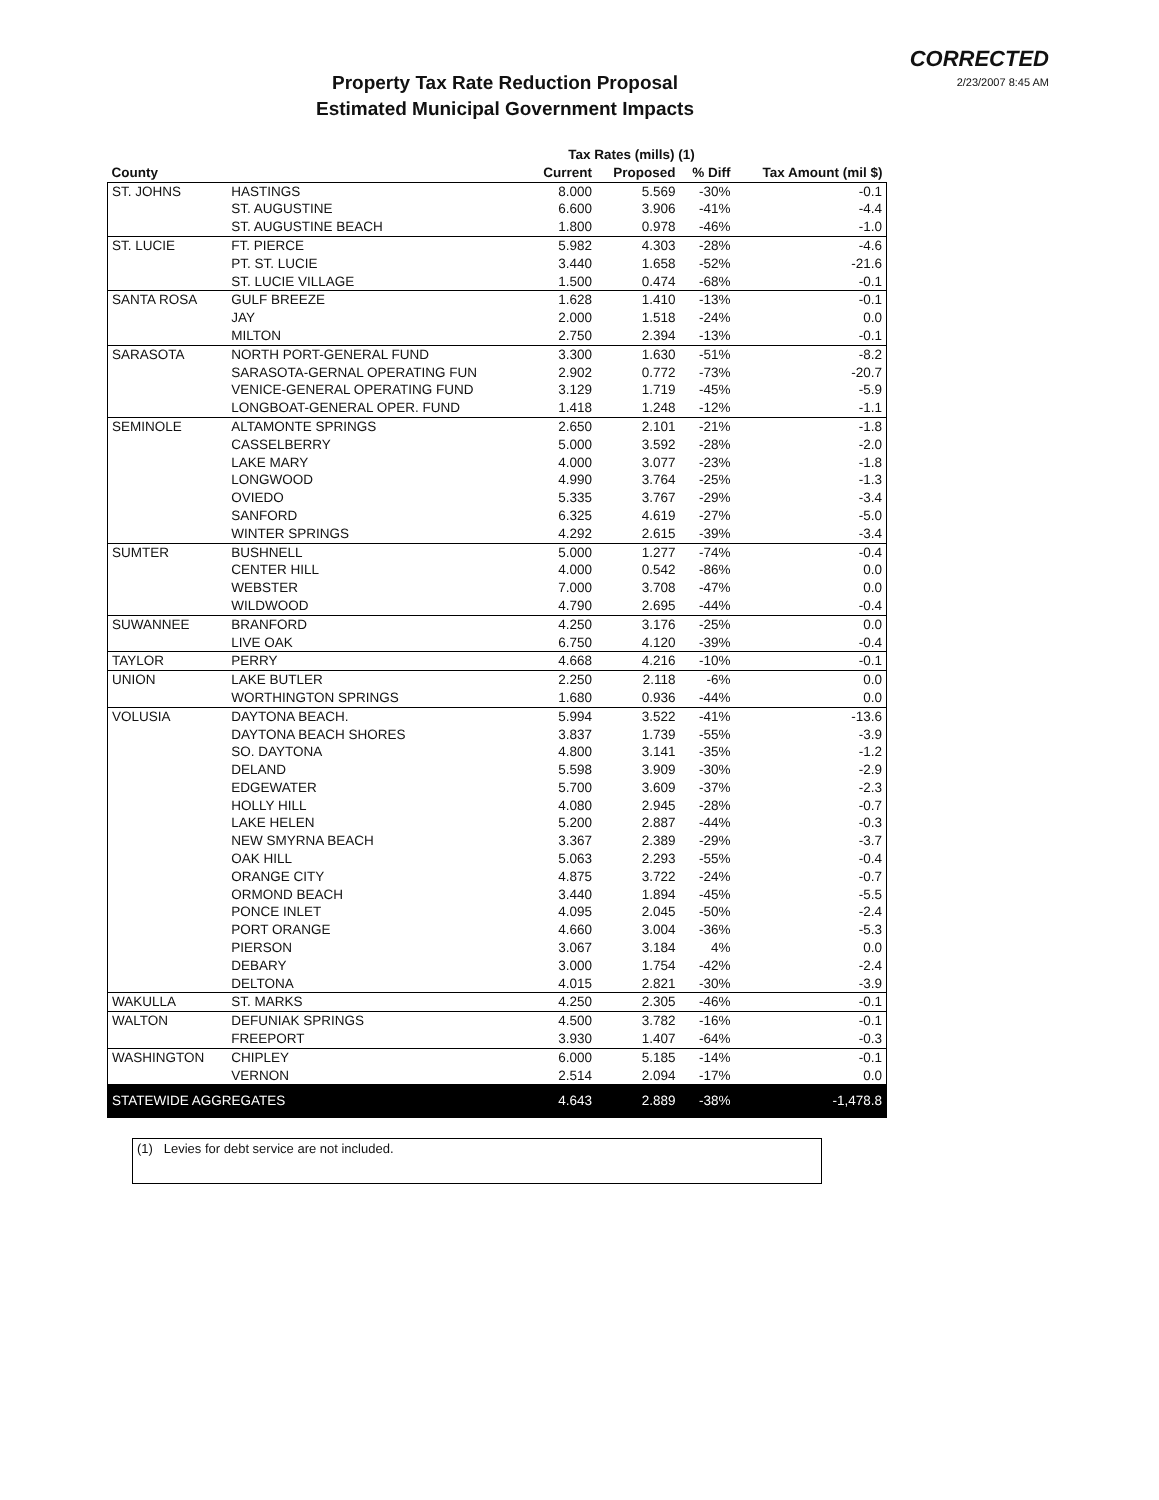CORRECTED
2/23/2007 8:45 AM
Property Tax Rate Reduction Proposal
Estimated Municipal Government Impacts
| | | Tax Rates (mills) (1) | | | |
| --- | --- | --- | --- | --- | --- |
| County | | Current | Proposed | % Diff | Tax Amount (mil $) |
| ST. JOHNS | HASTINGS | 8.000 | 5.569 | -30% | -0.1 |
| | ST. AUGUSTINE | 6.600 | 3.906 | -41% | -4.4 |
| | ST. AUGUSTINE BEACH | 1.800 | 0.978 | -46% | -1.0 |
| ST. LUCIE | FT. PIERCE | 5.982 | 4.303 | -28% | -4.6 |
| | PT. ST. LUCIE | 3.440 | 1.658 | -52% | -21.6 |
| | ST. LUCIE VILLAGE | 1.500 | 0.474 | -68% | -0.1 |
| SANTA ROSA | GULF BREEZE | 1.628 | 1.410 | -13% | -0.1 |
| | JAY | 2.000 | 1.518 | -24% | 0.0 |
| | MILTON | 2.750 | 2.394 | -13% | -0.1 |
| SARASOTA | NORTH PORT-GENERAL FUND | 3.300 | 1.630 | -51% | -8.2 |
| | SARASOTA-GERNAL OPERATING FUN | 2.902 | 0.772 | -73% | -20.7 |
| | VENICE-GENERAL OPERATING FUND | 3.129 | 1.719 | -45% | -5.9 |
| | LONGBOAT-GENERAL OPER. FUND | 1.418 | 1.248 | -12% | -1.1 |
| SEMINOLE | ALTAMONTE SPRINGS | 2.650 | 2.101 | -21% | -1.8 |
| | CASSELBERRY | 5.000 | 3.592 | -28% | -2.0 |
| | LAKE MARY | 4.000 | 3.077 | -23% | -1.8 |
| | LONGWOOD | 4.990 | 3.764 | -25% | -1.3 |
| | OVIEDO | 5.335 | 3.767 | -29% | -3.4 |
| | SANFORD | 6.325 | 4.619 | -27% | -5.0 |
| | WINTER SPRINGS | 4.292 | 2.615 | -39% | -3.4 |
| SUMTER | BUSHNELL | 5.000 | 1.277 | -74% | -0.4 |
| | CENTER HILL | 4.000 | 0.542 | -86% | 0.0 |
| | WEBSTER | 7.000 | 3.708 | -47% | 0.0 |
| | WILDWOOD | 4.790 | 2.695 | -44% | -0.4 |
| SUWANNEE | BRANFORD | 4.250 | 3.176 | -25% | 0.0 |
| | LIVE OAK | 6.750 | 4.120 | -39% | -0.4 |
| TAYLOR | PERRY | 4.668 | 4.216 | -10% | -0.1 |
| UNION | LAKE BUTLER | 2.250 | 2.118 | -6% | 0.0 |
| | WORTHINGTON SPRINGS | 1.680 | 0.936 | -44% | 0.0 |
| VOLUSIA | DAYTONA BEACH. | 5.994 | 3.522 | -41% | -13.6 |
| | DAYTONA BEACH SHORES | 3.837 | 1.739 | -55% | -3.9 |
| | SO. DAYTONA | 4.800 | 3.141 | -35% | -1.2 |
| | DELAND | 5.598 | 3.909 | -30% | -2.9 |
| | EDGEWATER | 5.700 | 3.609 | -37% | -2.3 |
| | HOLLY HILL | 4.080 | 2.945 | -28% | -0.7 |
| | LAKE HELEN | 5.200 | 2.887 | -44% | -0.3 |
| | NEW SMYRNA BEACH | 3.367 | 2.389 | -29% | -3.7 |
| | OAK HILL | 5.063 | 2.293 | -55% | -0.4 |
| | ORANGE CITY | 4.875 | 3.722 | -24% | -0.7 |
| | ORMOND BEACH | 3.440 | 1.894 | -45% | -5.5 |
| | PONCE INLET | 4.095 | 2.045 | -50% | -2.4 |
| | PORT ORANGE | 4.660 | 3.004 | -36% | -5.3 |
| | PIERSON | 3.067 | 3.184 | 4% | 0.0 |
| | DEBARY | 3.000 | 1.754 | -42% | -2.4 |
| | DELTONA | 4.015 | 2.821 | -30% | -3.9 |
| WAKULLA | ST. MARKS | 4.250 | 2.305 | -46% | -0.1 |
| WALTON | DEFUNIAK SPRINGS | 4.500 | 3.782 | -16% | -0.1 |
| | FREEPORT | 3.930 | 1.407 | -64% | -0.3 |
| WASHINGTON | CHIPLEY | 6.000 | 5.185 | -14% | -0.1 |
| | VERNON | 2.514 | 2.094 | -17% | 0.0 |
| STATEWIDE AGGREGATES | | 4.643 | 2.889 | -38% | -1,478.8 |
(1) Levies for debt service are not included.